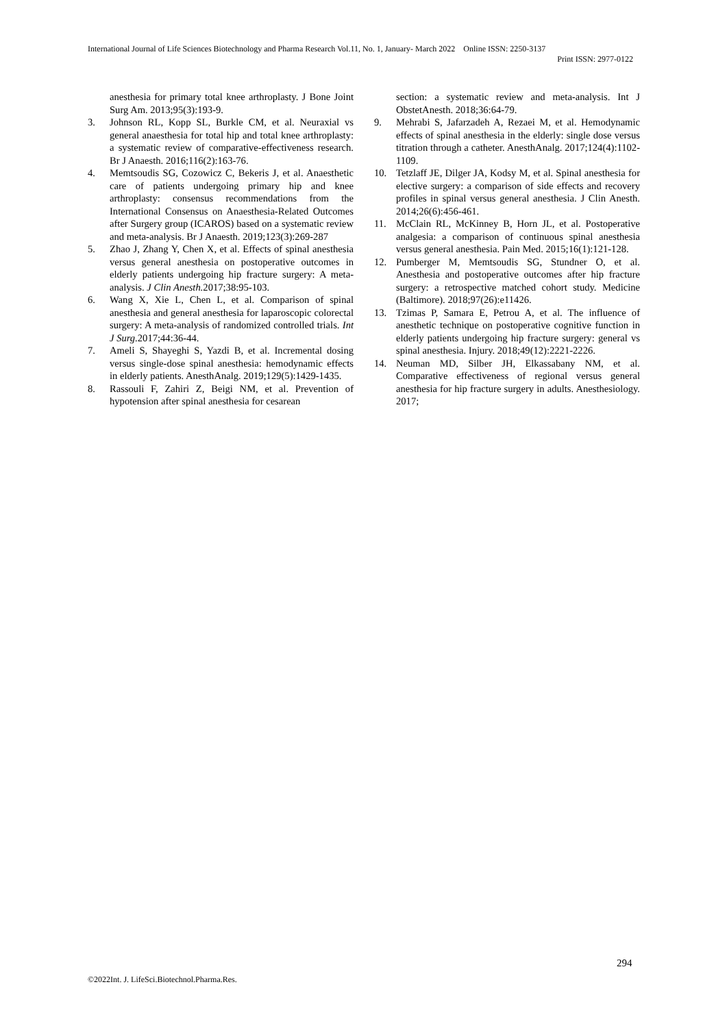International Journal of Life Sciences Biotechnology and Pharma Research Vol.11, No. 1, January- March 2022 Online ISSN: 2250-3137
Print ISSN: 2977-0122
anesthesia for primary total knee arthroplasty. J Bone Joint Surg Am. 2013;95(3):193-9.
3. Johnson RL, Kopp SL, Burkle CM, et al. Neuraxial vs general anaesthesia for total hip and total knee arthroplasty: a systematic review of comparative-effectiveness research. Br J Anaesth. 2016;116(2):163-76.
4. Memtsoudis SG, Cozowicz C, Bekeris J, et al. Anaesthetic care of patients undergoing primary hip and knee arthroplasty: consensus recommendations from the International Consensus on Anaesthesia-Related Outcomes after Surgery group (ICAROS) based on a systematic review and meta-analysis. Br J Anaesth. 2019;123(3):269-287
5. Zhao J, Zhang Y, Chen X, et al. Effects of spinal anesthesia versus general anesthesia on postoperative outcomes in elderly patients undergoing hip fracture surgery: A meta-analysis. J Clin Anesth. 2017;38:95-103.
6. Wang X, Xie L, Chen L, et al. Comparison of spinal anesthesia and general anesthesia for laparoscopic colorectal surgery: A meta-analysis of randomized controlled trials. Int J Surg. 2017;44:36-44.
7. Ameli S, Shayeghi S, Yazdi B, et al. Incremental dosing versus single-dose spinal anesthesia: hemodynamic effects in elderly patients. AnesthAnalg. 2019;129(5):1429-1435.
8. Rassouli F, Zahiri Z, Beigi NM, et al. Prevention of hypotension after spinal anesthesia for cesarean
section: a systematic review and meta-analysis. Int J ObstetAnesth. 2018;36:64-79.
9. Mehrabi S, Jafarzadeh A, Rezaei M, et al. Hemodynamic effects of spinal anesthesia in the elderly: single dose versus titration through a catheter. AnesthAnalg. 2017;124(4):1102-1109.
10. Tetzlaff JE, Dilger JA, Kodsy M, et al. Spinal anesthesia for elective surgery: a comparison of side effects and recovery profiles in spinal versus general anesthesia. J Clin Anesth. 2014;26(6):456-461.
11. McClain RL, McKinney B, Horn JL, et al. Postoperative analgesia: a comparison of continuous spinal anesthesia versus general anesthesia. Pain Med. 2015;16(1):121-128.
12. Pumberger M, Memtsoudis SG, Stundner O, et al. Anesthesia and postoperative outcomes after hip fracture surgery: a retrospective matched cohort study. Medicine (Baltimore). 2018;97(26):e11426.
13. Tzimas P, Samara E, Petrou A, et al. The influence of anesthetic technique on postoperative cognitive function in elderly patients undergoing hip fracture surgery: general vs spinal anesthesia. Injury. 2018;49(12):2221-2226.
14. Neuman MD, Silber JH, Elkassabany NM, et al. Comparative effectiveness of regional versus general anesthesia for hip fracture surgery in adults. Anesthesiology. 2017;
294
©2022Int. J. LifeSci.Biotechnol.Pharma.Res.